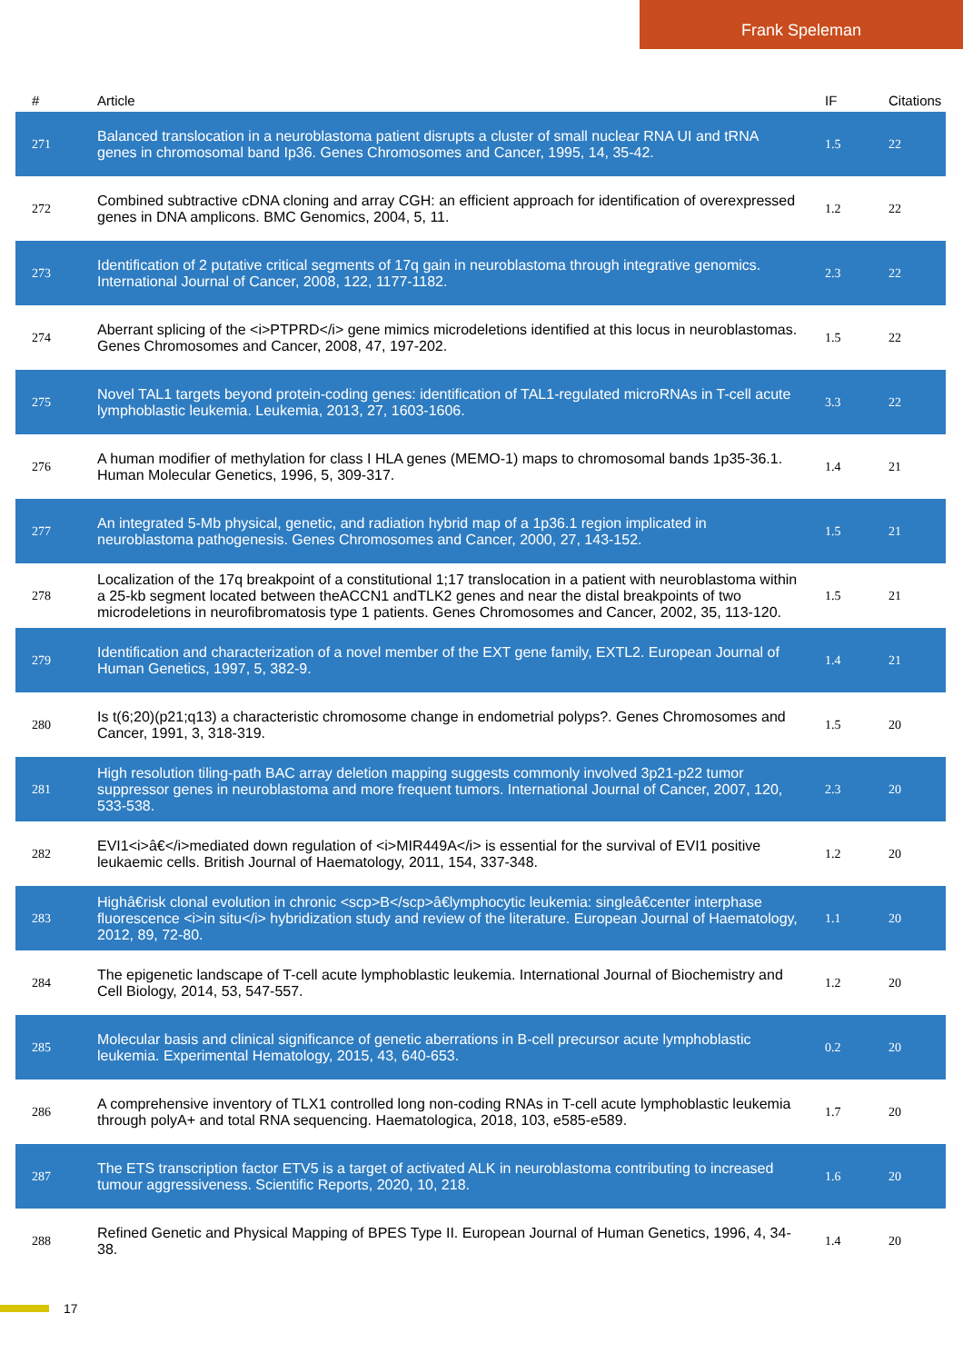Frank Speleman
| # | Article | IF | Citations |
| --- | --- | --- | --- |
| 271 | Balanced translocation in a neuroblastoma patient disrupts a cluster of small nuclear RNA UI and tRNA genes in chromosomal band Ip36. Genes Chromosomes and Cancer, 1995, 14, 35-42. | 1.5 | 22 |
| 272 | Combined subtractive cDNA cloning and array CGH: an efficient approach for identification of overexpressed genes in DNA amplicons. BMC Genomics, 2004, 5, 11. | 1.2 | 22 |
| 273 | Identification of 2 putative critical segments of 17q gain in neuroblastoma through integrative genomics. International Journal of Cancer, 2008, 122, 1177-1182. | 2.3 | 22 |
| 274 | Aberrant splicing of the <i>PTPRD</i> gene mimics microdeletions identified at this locus in neuroblastomas. Genes Chromosomes and Cancer, 2008, 47, 197-202. | 1.5 | 22 |
| 275 | Novel TAL1 targets beyond protein-coding genes: identification of TAL1-regulated microRNAs in T-cell acute lymphoblastic leukemia. Leukemia, 2013, 27, 1603-1606. | 3.3 | 22 |
| 276 | A human modifier of methylation for class I HLA genes (MEMO-1) maps to chromosomal bands 1p35-36.1. Human Molecular Genetics, 1996, 5, 309-317. | 1.4 | 21 |
| 277 | An integrated 5-Mb physical, genetic, and radiation hybrid map of a 1p36.1 region implicated in neuroblastoma pathogenesis. Genes Chromosomes and Cancer, 2000, 27, 143-152. | 1.5 | 21 |
| 278 | Localization of the 17q breakpoint of a constitutional 1;17 translocation in a patient with neuroblastoma within a 25-kb segment located between theACCN1 andTLK2 genes and near the distal breakpoints of two microdeletions in neurofibromatosis type 1 patients. Genes Chromosomes and Cancer, 2002, 35, 113-120. | 1.5 | 21 |
| 279 | Identification and characterization of a novel member of the EXT gene family, EXTL2. European Journal of Human Genetics, 1997, 5, 382-9. | 1.4 | 21 |
| 280 | Is t(6;20)(p21;q13) a characteristic chromosome change in endometrial polyps?. Genes Chromosomes and Cancer, 1991, 3, 318-319. | 1.5 | 20 |
| 281 | High resolution tiling-path BAC array deletion mapping suggests commonly involved 3p21-p22 tumor suppressor genes in neuroblastoma and more frequent tumors. International Journal of Cancer, 2007, 120, 533-538. | 2.3 | 20 |
| 282 | EVI1<i>â€</i>mediated down regulation of <i>MIR449A</i> is essential for the survival of EVI1 positive leukaemic cells. British Journal of Haematology, 2011, 154, 337-348. | 1.2 | 20 |
| 283 | Highâ€risk clonal evolution in chronic <scp>B</scp>â€lymphocytic leukemia: singleâ€center interphase fluorescence <i>in situ</i> hybridization study and review of the literature. European Journal of Haematology, 2012, 89, 72-80. | 1.1 | 20 |
| 284 | The epigenetic landscape of T-cell acute lymphoblastic leukemia. International Journal of Biochemistry and Cell Biology, 2014, 53, 547-557. | 1.2 | 20 |
| 285 | Molecular basis and clinical significance of genetic aberrations in B-cell precursor acute lymphoblastic leukemia. Experimental Hematology, 2015, 43, 640-653. | 0.2 | 20 |
| 286 | A comprehensive inventory of TLX1 controlled long non-coding RNAs in T-cell acute lymphoblastic leukemia through polyA+ and total RNA sequencing. Haematologica, 2018, 103, e585-e589. | 1.7 | 20 |
| 287 | The ETS transcription factor ETV5 is a target of activated ALK in neuroblastoma contributing to increased tumour aggressiveness. Scientific Reports, 2020, 10, 218. | 1.6 | 20 |
| 288 | Refined Genetic and Physical Mapping of BPES Type II. European Journal of Human Genetics, 1996, 4, 34-38. | 1.4 | 20 |
17